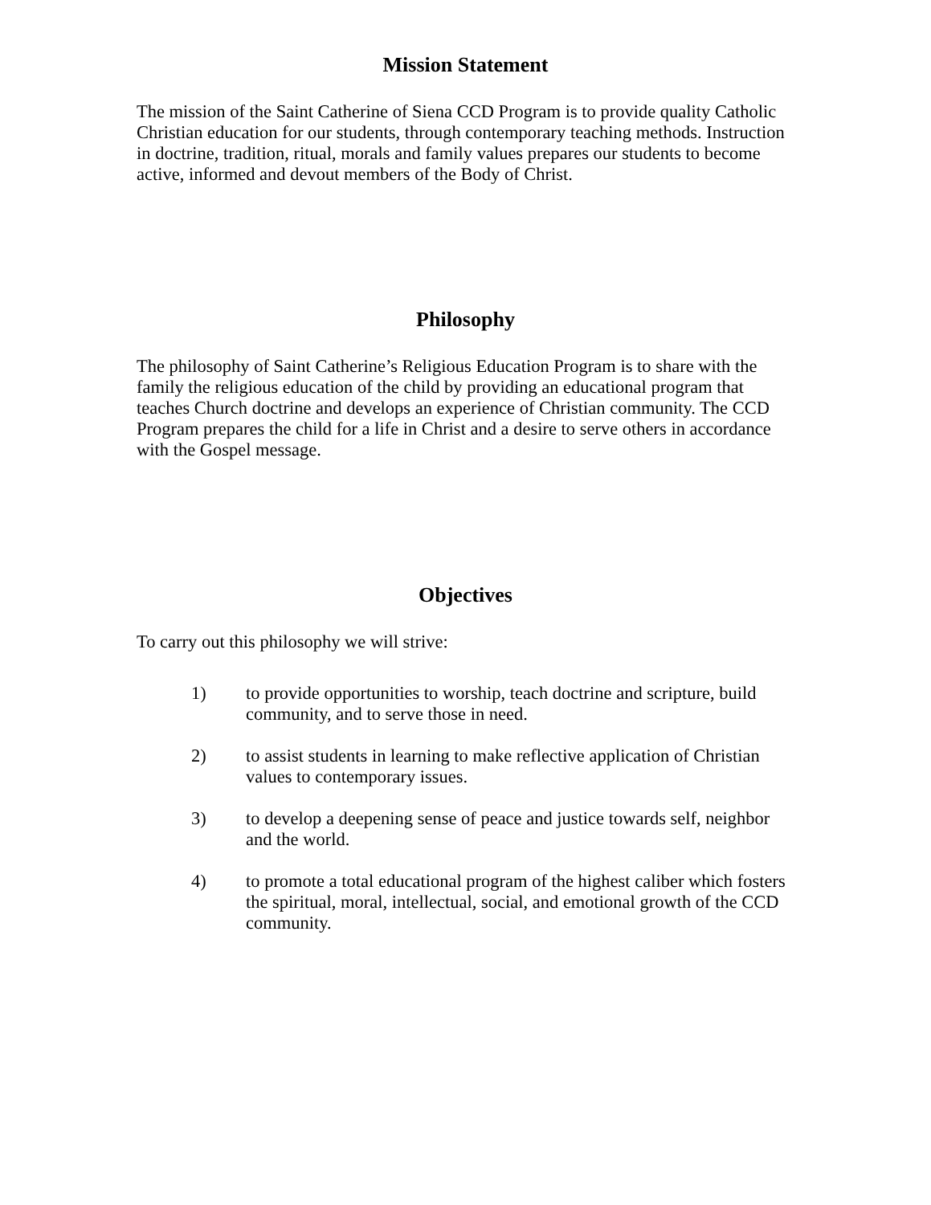Mission Statement
The mission of the Saint Catherine of Siena CCD Program is to provide quality Catholic Christian education for our students, through contemporary teaching methods. Instruction in doctrine, tradition, ritual, morals and family values prepares our students to become active, informed and devout members of the Body of Christ.
Philosophy
The philosophy of Saint Catherine’s Religious Education Program is to share with the family the religious education of the child by providing an educational program that teaches Church doctrine and develops an experience of Christian community. The CCD Program prepares the child for a life in Christ and a desire to serve others in accordance with the Gospel message.
Objectives
To carry out this philosophy we will strive:
1) to provide opportunities to worship, teach doctrine and scripture, build community, and to serve those in need.
2) to assist students in learning to make reflective application of Christian values to contemporary issues.
3) to develop a deepening sense of peace and justice towards self, neighbor and the world.
4) to promote a total educational program of the highest caliber which fosters the spiritual, moral, intellectual, social, and emotional growth of the CCD community.